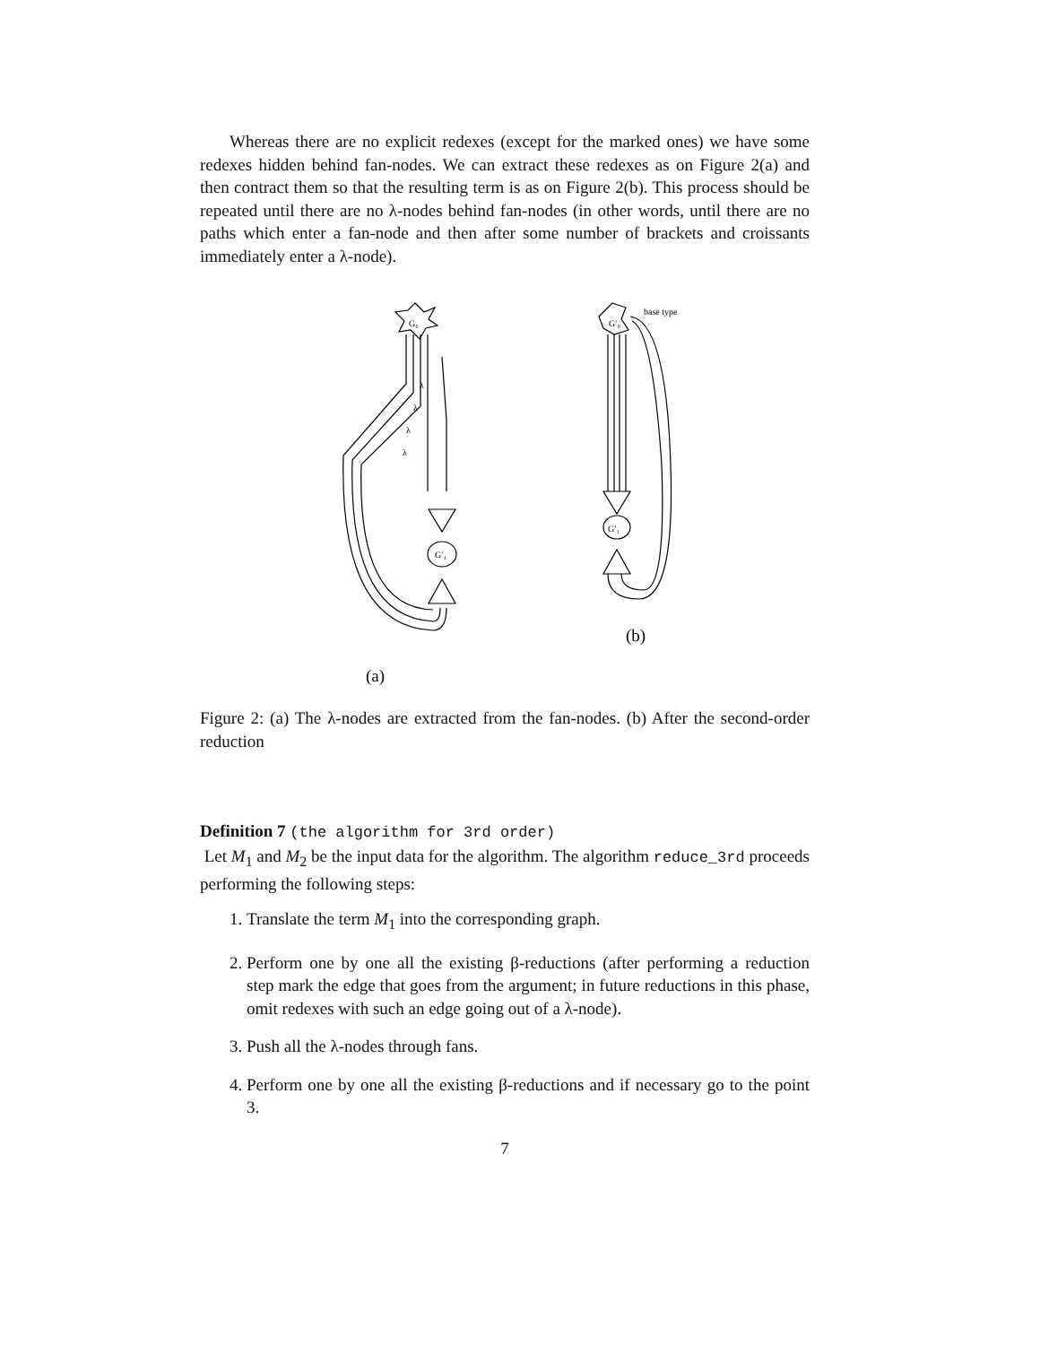Whereas there are no explicit redexes (except for the marked ones) we have some redexes hidden behind fan-nodes. We can extract these redexes as on Figure 2(a) and then contract them so that the resulting term is as on Figure 2(b). This process should be repeated until there are no λ-nodes behind fan-nodes (in other words, until there are no paths which enter a fan-node and then after some number of brackets and croissants immediately enter a λ-node).
G₀
G′₁
λ
λ
λ
λ
G′₀
G′₁
base type
(a)
(b)
Figure 2: (a) The λ-nodes are extracted from the fan-nodes. (b) After the second-order reduction
Definition 7 (the algorithm for 3rd order)
Let M<sub>1</sub> and M<sub>2</sub> be the input data for the algorithm. The algorithm reduce_3rd proceeds performing the following steps:
1. Translate the term M<sub>1</sub> into the corresponding graph.
2. Perform one by one all the existing β-reductions (after performing a reduction step mark the edge that goes from the argument; in future reductions in this phase, omit redexes with such an edge going out of a λ-node).
3. Push all the λ-nodes through fans.
4. Perform one by one all the existing β-reductions and if necessary go to the point 3.
7